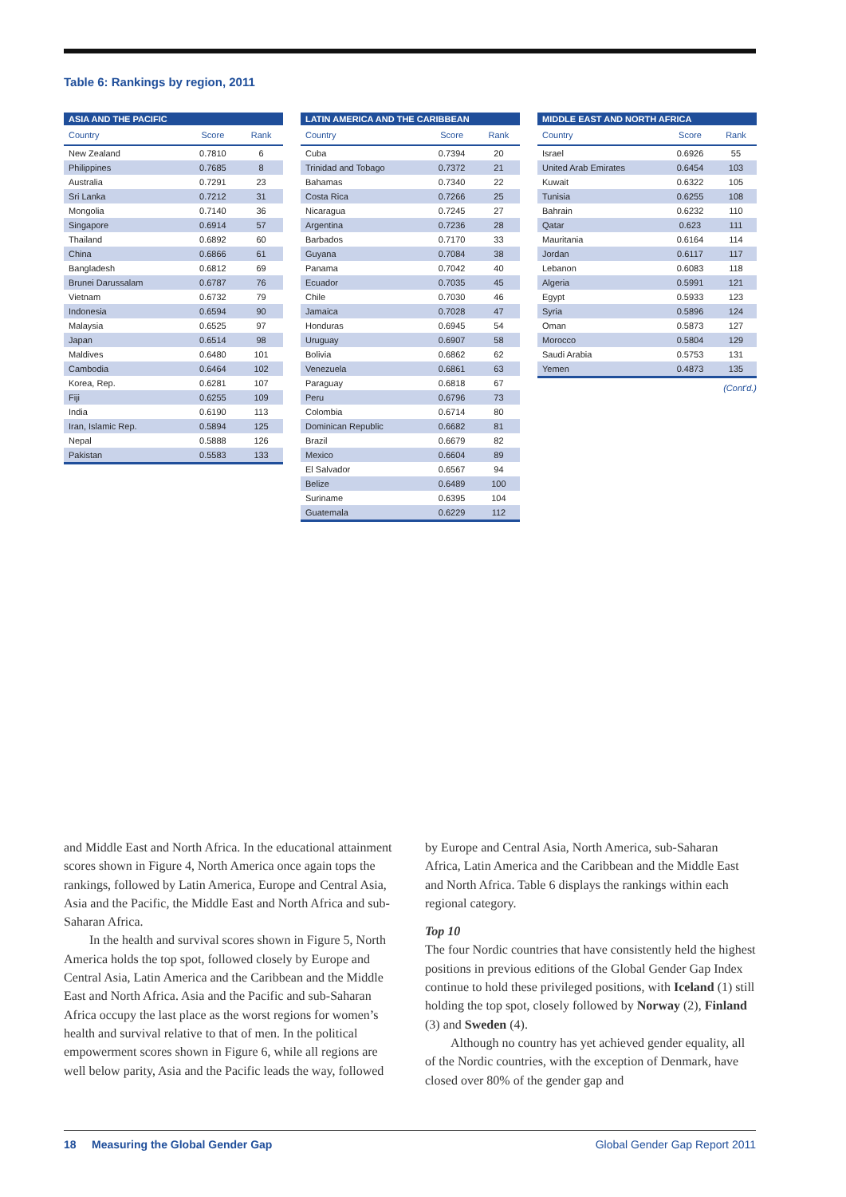Table 6: Rankings by region, 2011
| ASIA AND THE PACIFIC | | |
| --- | --- | --- |
| Country | Score | Rank |
| New Zealand | 0.7810 | 6 |
| Philippines | 0.7685 | 8 |
| Australia | 0.7291 | 23 |
| Sri Lanka | 0.7212 | 31 |
| Mongolia | 0.7140 | 36 |
| Singapore | 0.6914 | 57 |
| Thailand | 0.6892 | 60 |
| China | 0.6866 | 61 |
| Bangladesh | 0.6812 | 69 |
| Brunei Darussalam | 0.6787 | 76 |
| Vietnam | 0.6732 | 79 |
| Indonesia | 0.6594 | 90 |
| Malaysia | 0.6525 | 97 |
| Japan | 0.6514 | 98 |
| Maldives | 0.6480 | 101 |
| Cambodia | 0.6464 | 102 |
| Korea, Rep. | 0.6281 | 107 |
| Fiji | 0.6255 | 109 |
| India | 0.6190 | 113 |
| Iran, Islamic Rep. | 0.5894 | 125 |
| Nepal | 0.5888 | 126 |
| Pakistan | 0.5583 | 133 |
| LATIN AMERICA AND THE CARIBBEAN | | |
| --- | --- | --- |
| Country | Score | Rank |
| Cuba | 0.7394 | 20 |
| Trinidad and Tobago | 0.7372 | 21 |
| Bahamas | 0.7340 | 22 |
| Costa Rica | 0.7266 | 25 |
| Nicaragua | 0.7245 | 27 |
| Argentina | 0.7236 | 28 |
| Barbados | 0.7170 | 33 |
| Guyana | 0.7084 | 38 |
| Panama | 0.7042 | 40 |
| Ecuador | 0.7035 | 45 |
| Chile | 0.7030 | 46 |
| Jamaica | 0.7028 | 47 |
| Honduras | 0.6945 | 54 |
| Uruguay | 0.6907 | 58 |
| Bolivia | 0.6862 | 62 |
| Venezuela | 0.6861 | 63 |
| Paraguay | 0.6818 | 67 |
| Peru | 0.6796 | 73 |
| Colombia | 0.6714 | 80 |
| Dominican Republic | 0.6682 | 81 |
| Brazil | 0.6679 | 82 |
| Mexico | 0.6604 | 89 |
| El Salvador | 0.6567 | 94 |
| Belize | 0.6489 | 100 |
| Suriname | 0.6395 | 104 |
| Guatemala | 0.6229 | 112 |
| MIDDLE EAST AND NORTH AFRICA | | |
| --- | --- | --- |
| Country | Score | Rank |
| Israel | 0.6926 | 55 |
| United Arab Emirates | 0.6454 | 103 |
| Kuwait | 0.6322 | 105 |
| Tunisia | 0.6255 | 108 |
| Bahrain | 0.6232 | 110 |
| Qatar | 0.623 | 111 |
| Mauritania | 0.6164 | 114 |
| Jordan | 0.6117 | 117 |
| Lebanon | 0.6083 | 118 |
| Algeria | 0.5991 | 121 |
| Egypt | 0.5933 | 123 |
| Syria | 0.5896 | 124 |
| Oman | 0.5873 | 127 |
| Morocco | 0.5804 | 129 |
| Saudi Arabia | 0.5753 | 131 |
| Yemen | 0.4873 | 135 |
(Cont'd.)
and Middle East and North Africa. In the educational attainment scores shown in Figure 4, North America once again tops the rankings, followed by Latin America, Europe and Central Asia, Asia and the Pacific, the Middle East and North Africa and sub-Saharan Africa.
In the health and survival scores shown in Figure 5, North America holds the top spot, followed closely by Europe and Central Asia, Latin America and the Caribbean and the Middle East and North Africa. Asia and the Pacific and sub-Saharan Africa occupy the last place as the worst regions for women’s health and survival relative to that of men. In the political empowerment scores shown in Figure 6, while all regions are well below parity, Asia and the Pacific leads the way, followed
by Europe and Central Asia, North America, sub-Saharan Africa, Latin America and the Caribbean and the Middle East and North Africa. Table 6 displays the rankings within each regional category.
Top 10
The four Nordic countries that have consistently held the highest positions in previous editions of the Global Gender Gap Index continue to hold these privileged positions, with Iceland (1) still holding the top spot, closely followed by Norway (2), Finland (3) and Sweden (4).
Although no country has yet achieved gender equality, all of the Nordic countries, with the exception of Denmark, have closed over 80% of the gender gap and
18 Measuring the Global Gender Gap Global Gender Gap Report 2011